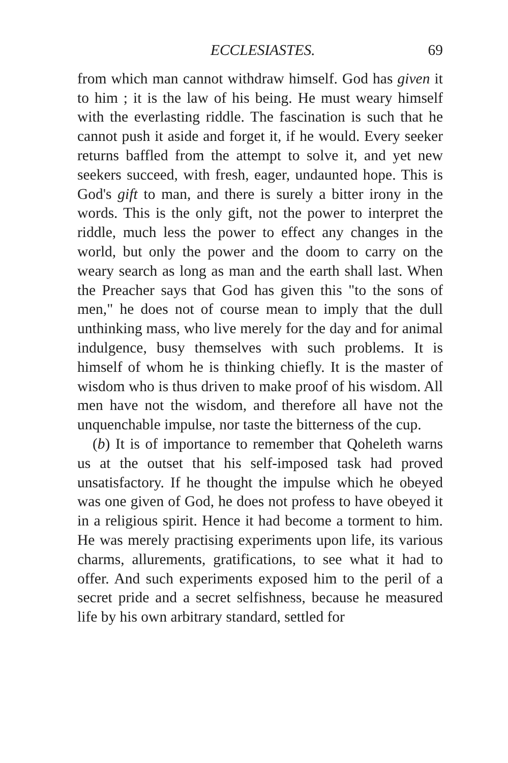ECCLESIASTES. 69
from which man cannot withdraw himself. God has given it to him ; it is the law of his being. He must weary himself with the everlasting riddle. The fascination is such that he cannot push it aside and forget it, if he would. Every seeker returns baffled from the attempt to solve it, and yet new seekers succeed, with fresh, eager, undaunted hope. This is God's gift to man, and there is surely a bitter irony in the words. This is the only gift, not the power to interpret the riddle, much less the power to effect any changes in the world, but only the power and the doom to carry on the weary search as long as man and the earth shall last. When the Preacher says that God has given this "to the sons of men," he does not of course mean to imply that the dull unthinking mass, who live merely for the day and for animal indulgence, busy themselves with such problems. It is himself of whom he is thinking chiefly. It is the master of wisdom who is thus driven to make proof of his wisdom. All men have not the wisdom, and therefore all have not the unquenchable impulse, nor taste the bitterness of the cup.
(b) It is of importance to remember that Qoheleth warns us at the outset that his self-imposed task had proved unsatisfactory. If he thought the impulse which he obeyed was one given of God, he does not profess to have obeyed it in a religious spirit. Hence it had become a torment to him. He was merely practising experiments upon life, its various charms, allurements, gratifications, to see what it had to offer. And such experiments exposed him to the peril of a secret pride and a secret selfishness, because he measured life by his own arbitrary standard, settled for